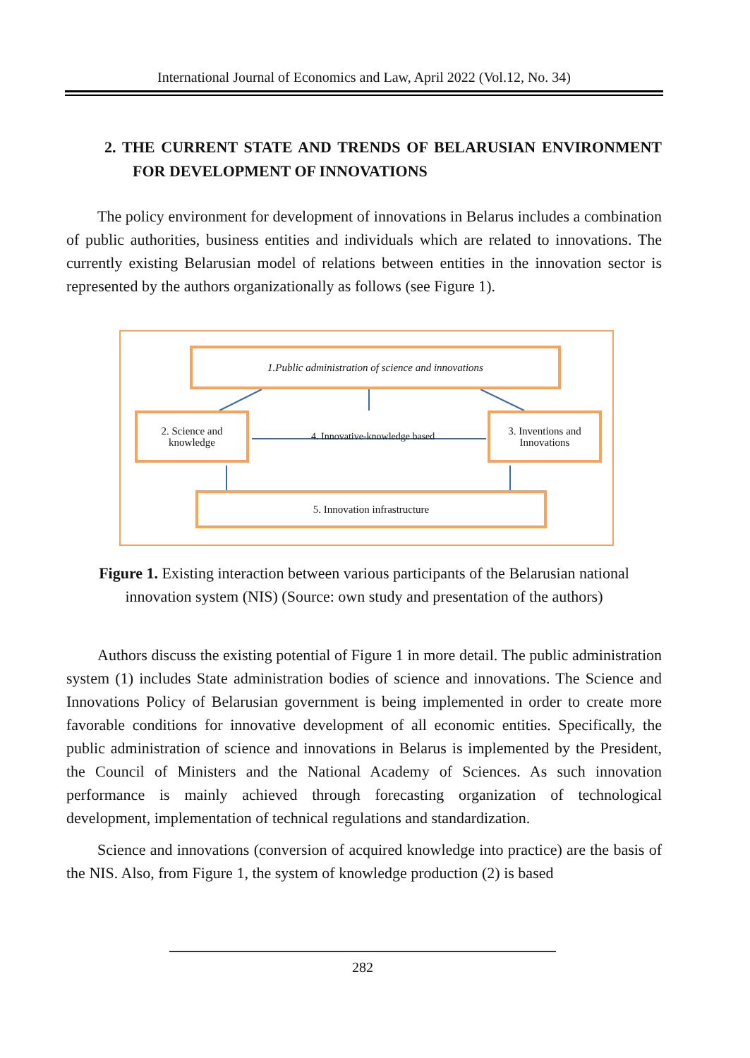International Journal of Economics and Law, April 2022 (Vol.12, No. 34)
2. THE CURRENT STATE AND TRENDS OF BELARUSIAN ENVIRONMENT FOR DEVELOPMENT OF INNOVATIONS
The policy environment for development of innovations in Belarus includes a combination of public authorities, business entities and individuals which are related to innovations. The currently existing Belarusian model of relations between entities in the innovation sector is represented by the authors organizationally as follows (see Figure 1).
1.Public administration of science and innovations
2. Science and knowledge
4. Innovative-knowledge based
3. Inventions and Innovations
5. Innovation infrastructure
Figure 1. Existing interaction between various participants of the Belarusian national
innovation system (NIS) (Source: own study and presentation of the authors)
Authors discuss the existing potential of Figure 1 in more detail. The public administration system (1) includes State administration bodies of science and innovations. The Science and Innovations Policy of Belarusian government is being implemented in order to create more favorable conditions for innovative development of all economic entities. Specifically, the public administration of science and innovations in Belarus is implemented by the President, the Council of Ministers and the National Academy of Sciences. As such innovation performance is mainly achieved through forecasting organization of technological development, implementation of technical regulations and standardization.
Science and innovations (conversion of acquired knowledge into practice) are the basis of the NIS. Also, from Figure 1, the system of knowledge production (2) is based
282